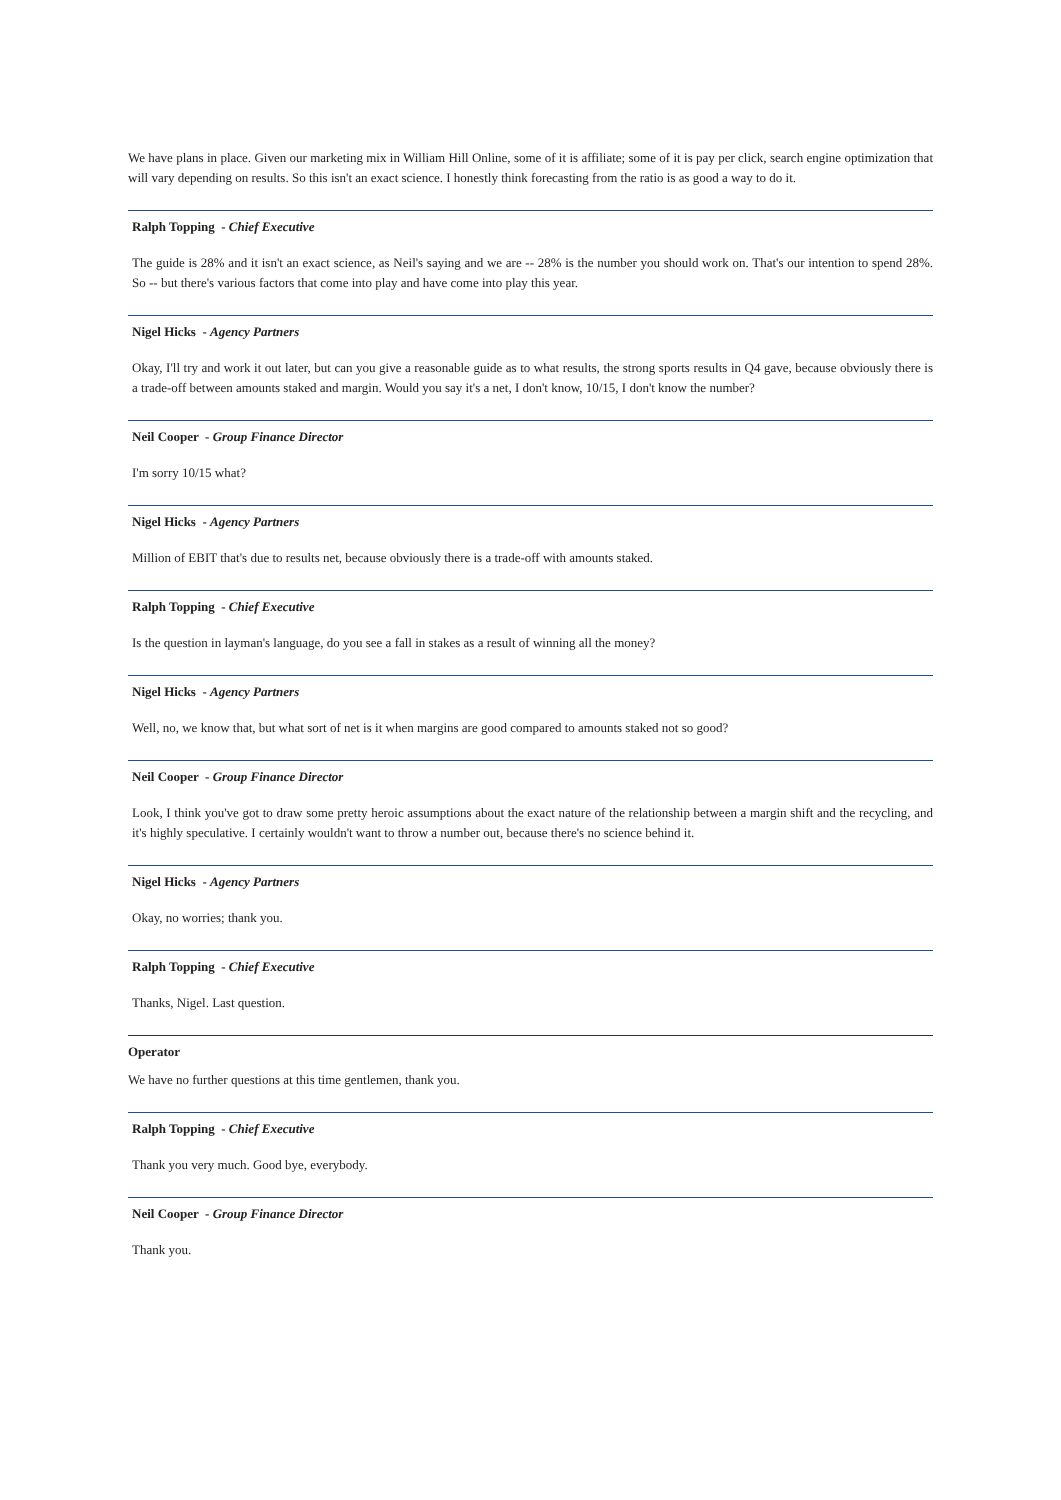We have plans in place. Given our marketing mix in William Hill Online, some of it is affiliate; some of it is pay per click, search engine optimization that will vary depending on results. So this isn't an exact science. I honestly think forecasting from the ratio is as good a way to do it.
Ralph Topping - Chief Executive
The guide is 28% and it isn't an exact science, as Neil's saying and we are -- 28% is the number you should work on. That's our intention to spend 28%. So -- but there's various factors that come into play and have come into play this year.
Nigel Hicks - Agency Partners
Okay, I'll try and work it out later, but can you give a reasonable guide as to what results, the strong sports results in Q4 gave, because obviously there is a trade-off between amounts staked and margin. Would you say it's a net, I don't know, 10/15, I don't know the number?
Neil Cooper - Group Finance Director
I'm sorry 10/15 what?
Nigel Hicks - Agency Partners
Million of EBIT that's due to results net, because obviously there is a trade-off with amounts staked.
Ralph Topping - Chief Executive
Is the question in layman's language, do you see a fall in stakes as a result of winning all the money?
Nigel Hicks - Agency Partners
Well, no, we know that, but what sort of net is it when margins are good compared to amounts staked not so good?
Neil Cooper - Group Finance Director
Look, I think you've got to draw some pretty heroic assumptions about the exact nature of the relationship between a margin shift and the recycling, and it's highly speculative. I certainly wouldn't want to throw a number out, because there's no science behind it.
Nigel Hicks - Agency Partners
Okay, no worries; thank you.
Ralph Topping - Chief Executive
Thanks, Nigel. Last question.
Operator
We have no further questions at this time gentlemen, thank you.
Ralph Topping - Chief Executive
Thank you very much. Good bye, everybody.
Neil Cooper - Group Finance Director
Thank you.